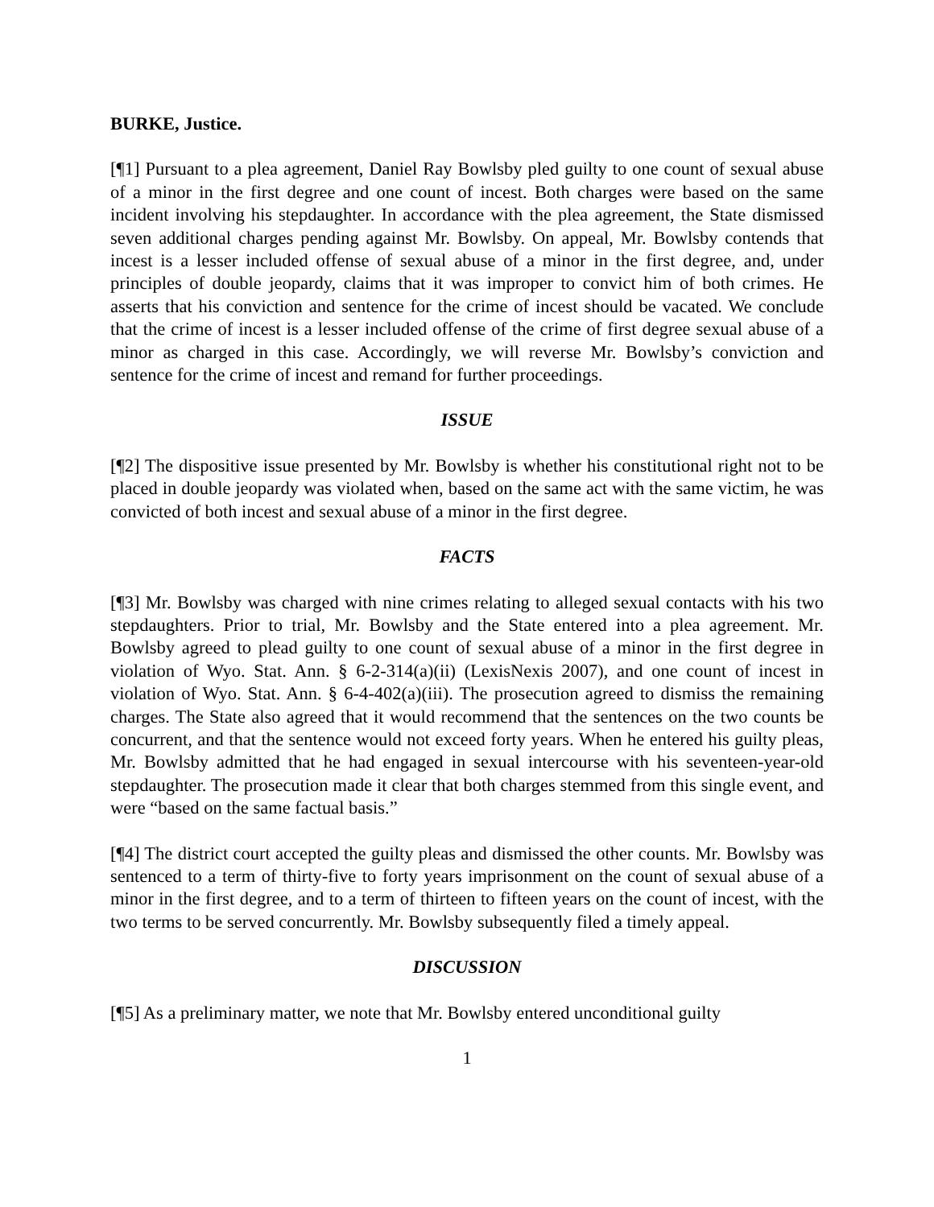BURKE, Justice.
[¶1] Pursuant to a plea agreement, Daniel Ray Bowlsby pled guilty to one count of sexual abuse of a minor in the first degree and one count of incest. Both charges were based on the same incident involving his stepdaughter. In accordance with the plea agreement, the State dismissed seven additional charges pending against Mr. Bowlsby. On appeal, Mr. Bowlsby contends that incest is a lesser included offense of sexual abuse of a minor in the first degree, and, under principles of double jeopardy, claims that it was improper to convict him of both crimes. He asserts that his conviction and sentence for the crime of incest should be vacated. We conclude that the crime of incest is a lesser included offense of the crime of first degree sexual abuse of a minor as charged in this case. Accordingly, we will reverse Mr. Bowlsby’s conviction and sentence for the crime of incest and remand for further proceedings.
ISSUE
[¶2] The dispositive issue presented by Mr. Bowlsby is whether his constitutional right not to be placed in double jeopardy was violated when, based on the same act with the same victim, he was convicted of both incest and sexual abuse of a minor in the first degree.
FACTS
[¶3] Mr. Bowlsby was charged with nine crimes relating to alleged sexual contacts with his two stepdaughters. Prior to trial, Mr. Bowlsby and the State entered into a plea agreement. Mr. Bowlsby agreed to plead guilty to one count of sexual abuse of a minor in the first degree in violation of Wyo. Stat. Ann. § 6-2-314(a)(ii) (LexisNexis 2007), and one count of incest in violation of Wyo. Stat. Ann. § 6-4-402(a)(iii). The prosecution agreed to dismiss the remaining charges. The State also agreed that it would recommend that the sentences on the two counts be concurrent, and that the sentence would not exceed forty years. When he entered his guilty pleas, Mr. Bowlsby admitted that he had engaged in sexual intercourse with his seventeen-year-old stepdaughter. The prosecution made it clear that both charges stemmed from this single event, and were “based on the same factual basis.”
[¶4] The district court accepted the guilty pleas and dismissed the other counts. Mr. Bowlsby was sentenced to a term of thirty-five to forty years imprisonment on the count of sexual abuse of a minor in the first degree, and to a term of thirteen to fifteen years on the count of incest, with the two terms to be served concurrently. Mr. Bowlsby subsequently filed a timely appeal.
DISCUSSION
[¶5] As a preliminary matter, we note that Mr. Bowlsby entered unconditional guilty
1